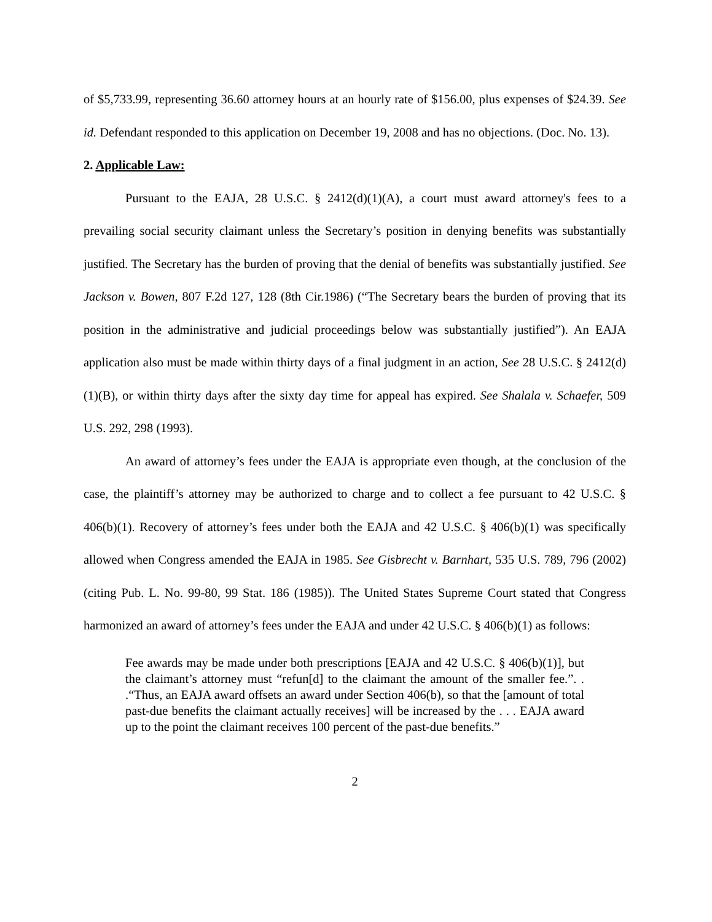of $5,733.99, representing 36.60 attorney hours at an hourly rate of $156.00, plus expenses of $24.39. See id. Defendant responded to this application on December 19, 2008 and has no objections. (Doc. No. 13).
2. Applicable Law:
Pursuant to the EAJA, 28 U.S.C. § 2412(d)(1)(A), a court must award attorney's fees to a prevailing social security claimant unless the Secretary’s position in denying benefits was substantially justified. The Secretary has the burden of proving that the denial of benefits was substantially justified. See Jackson v. Bowen, 807 F.2d 127, 128 (8th Cir.1986) (“The Secretary bears the burden of proving that its position in the administrative and judicial proceedings below was substantially justified”). An EAJA application also must be made within thirty days of a final judgment in an action, See 28 U.S.C. § 2412(d)(1)(B), or within thirty days after the sixty day time for appeal has expired. See Shalala v. Schaefer, 509 U.S. 292, 298 (1993).
An award of attorney’s fees under the EAJA is appropriate even though, at the conclusion of the case, the plaintiff’s attorney may be authorized to charge and to collect a fee pursuant to 42 U.S.C. § 406(b)(1). Recovery of attorney’s fees under both the EAJA and 42 U.S.C. § 406(b)(1) was specifically allowed when Congress amended the EAJA in 1985. See Gisbrecht v. Barnhart, 535 U.S. 789, 796 (2002) (citing Pub. L. No. 99-80, 99 Stat. 186 (1985)). The United States Supreme Court stated that Congress harmonized an award of attorney’s fees under the EAJA and under 42 U.S.C. § 406(b)(1) as follows:
Fee awards may be made under both prescriptions [EAJA and 42 U.S.C. § 406(b)(1)], but the claimant’s attorney must “refun[d] to the claimant the amount of the smaller fee.”. . .“Thus, an EAJA award offsets an award under Section 406(b), so that the [amount of total past-due benefits the claimant actually receives] will be increased by the . . . EAJA award up to the point the claimant receives 100 percent of the past-due benefits.”
2